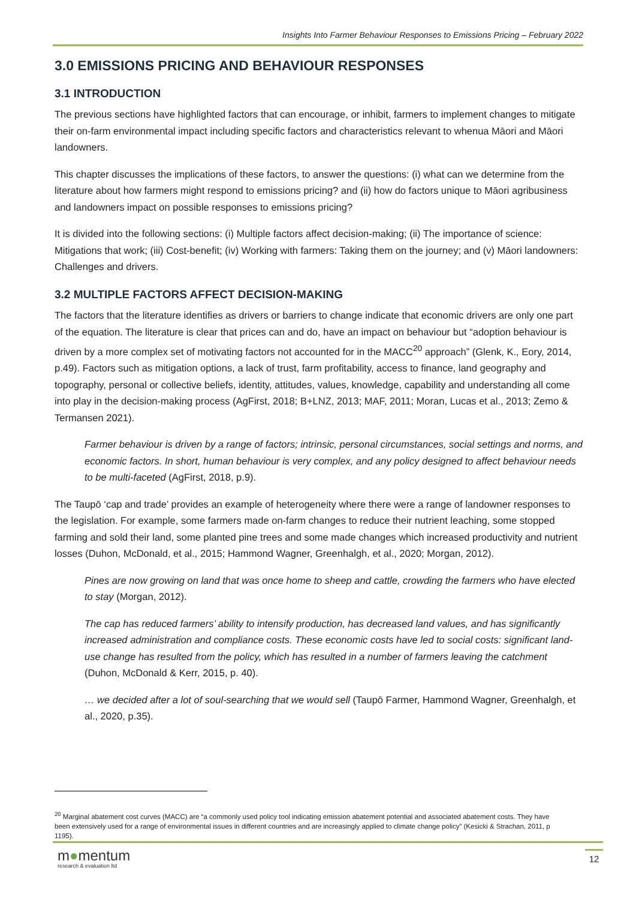Insights Into Farmer Behaviour Responses to Emissions Pricing – February 2022
3.0 EMISSIONS PRICING AND BEHAVIOUR RESPONSES
3.1 INTRODUCTION
The previous sections have highlighted factors that can encourage, or inhibit, farmers to implement changes to mitigate their on-farm environmental impact including specific factors and characteristics relevant to whenua Māori and Māori landowners.
This chapter discusses the implications of these factors, to answer the questions: (i) what can we determine from the literature about how farmers might respond to emissions pricing? and (ii) how do factors unique to Māori agribusiness and landowners impact on possible responses to emissions pricing?
It is divided into the following sections: (i) Multiple factors affect decision-making; (ii) The importance of science: Mitigations that work; (iii) Cost-benefit; (iv) Working with farmers: Taking them on the journey; and (v) Māori landowners: Challenges and drivers.
3.2 MULTIPLE FACTORS AFFECT DECISION-MAKING
The factors that the literature identifies as drivers or barriers to change indicate that economic drivers are only one part of the equation. The literature is clear that prices can and do, have an impact on behaviour but “adoption behaviour is driven by a more complex set of motivating factors not accounted for in the MACC<sup>20</sup> approach” (Glenk, K., Eory, 2014, p.49). Factors such as mitigation options, a lack of trust, farm profitability, access to finance, land geography and topography, personal or collective beliefs, identity, attitudes, values, knowledge, capability and understanding all come into play in the decision-making process (AgFirst, 2018; B+LNZ, 2013; MAF, 2011; Moran, Lucas et al., 2013; Zemo & Termansen 2021).
Farmer behaviour is driven by a range of factors; intrinsic, personal circumstances, social settings and norms, and economic factors. In short, human behaviour is very complex, and any policy designed to affect behaviour needs to be multi-faceted (AgFirst, 2018, p.9).
The Taupō ‘cap and trade’ provides an example of heterogeneity where there were a range of landowner responses to the legislation. For example, some farmers made on-farm changes to reduce their nutrient leaching, some stopped farming and sold their land, some planted pine trees and some made changes which increased productivity and nutrient losses (Duhon, McDonald, et al., 2015; Hammond Wagner, Greenhalgh, et al., 2020; Morgan, 2012).
Pines are now growing on land that was once home to sheep and cattle, crowding the farmers who have elected to stay (Morgan, 2012).
The cap has reduced farmers’ ability to intensify production, has decreased land values, and has significantly increased administration and compliance costs. These economic costs have led to social costs: significant land-use change has resulted from the policy, which has resulted in a number of farmers leaving the catchment (Duhon, McDonald & Kerr, 2015, p. 40).
… we decided after a lot of soul-searching that we would sell (Taupō Farmer, Hammond Wagner, Greenhalgh, et al., 2020, p.35).
<sup>20</sup> Marginal abatement cost curves (MACC) are “a commonly used policy tool indicating emission abatement potential and associated abatement costs. They have been extensively used for a range of environmental issues in different countries and are increasingly applied to climate change policy” (Kesicki & Strachan, 2011, p 1195).
m●mentum
research & evaluation ltd
12